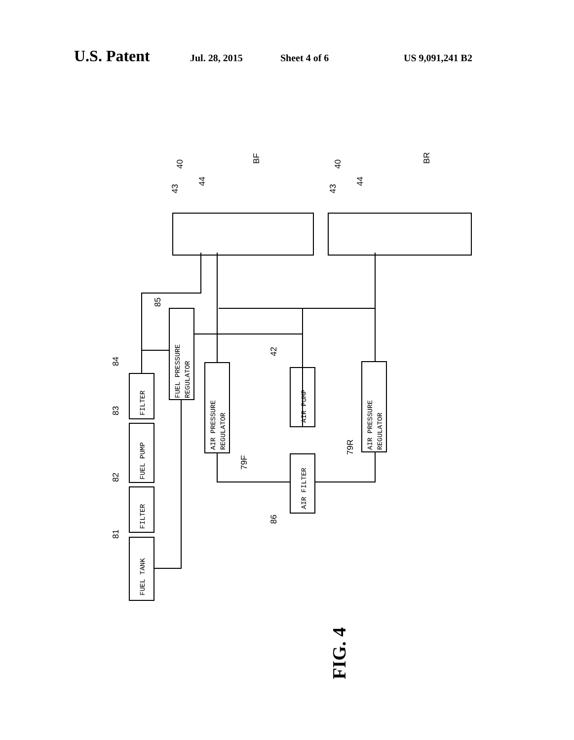U.S. Patent Jul. 28, 2015 Sheet 4 of 6 US 9,091,241 B2
FUEL TANK
FILTER
FUEL PUMP
FILTER
FUEL PRESSURE
REGULATOR
AIR PRESSURE
REGULATOR
AIR PUMP
AIR FILTER
AIR PRESSURE
REGULATOR
81
82
83
84
85
79F
42
86
79R
40
43
44
BF
40
43
44
BR
FIG. 4